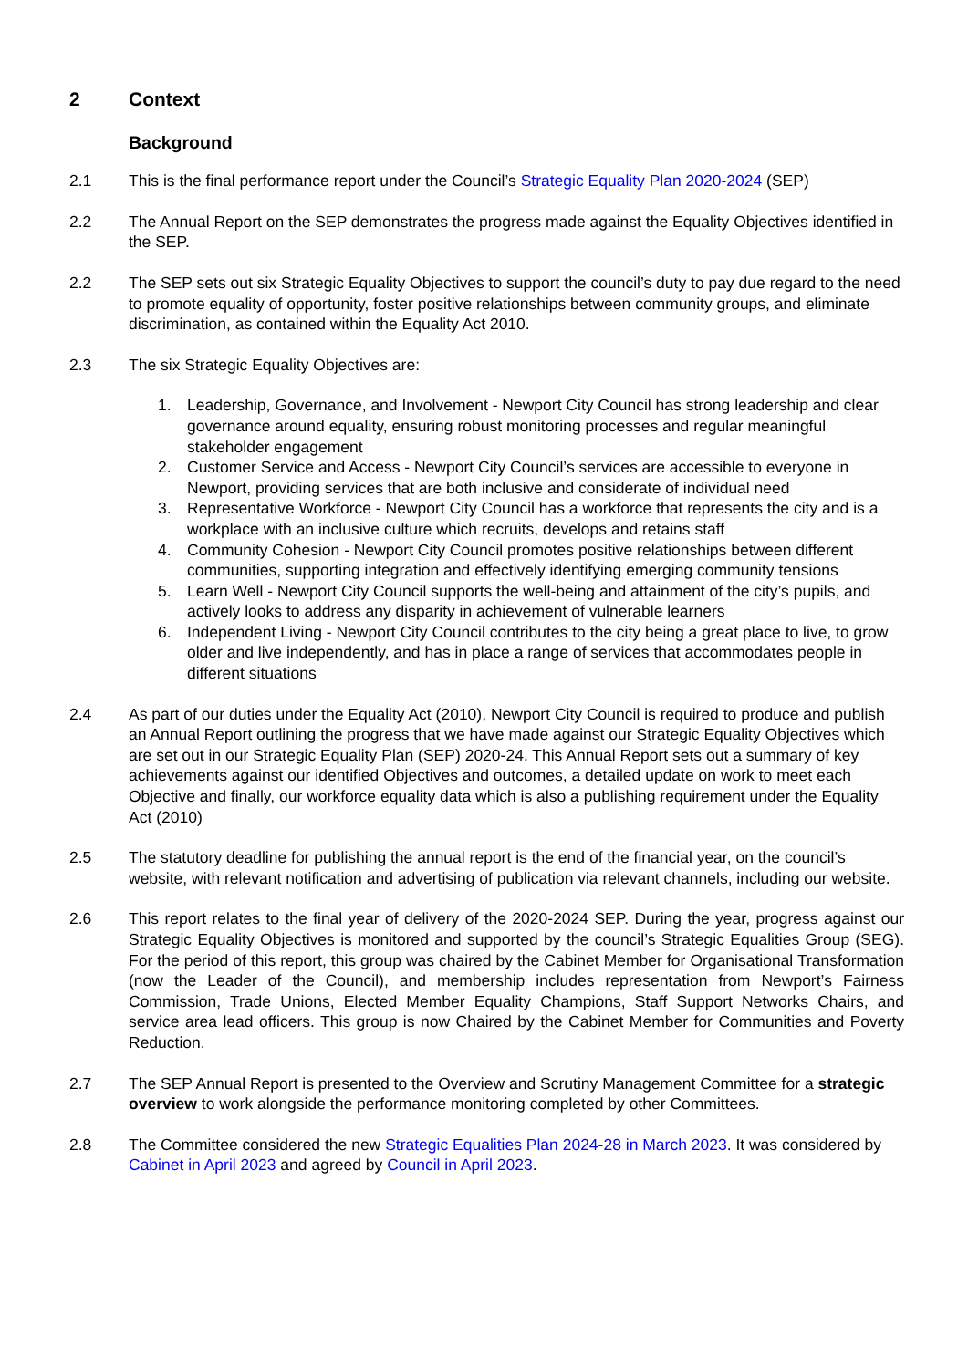2 Context
Background
2.1 This is the final performance report under the Council’s Strategic Equality Plan 2020-2024 (SEP)
2.2 The Annual Report on the SEP demonstrates the progress made against the Equality Objectives identified in the SEP.
2.2 The SEP sets out six Strategic Equality Objectives to support the council’s duty to pay due regard to the need to promote equality of opportunity, foster positive relationships between community groups, and eliminate discrimination, as contained within the Equality Act 2010.
2.3 The six Strategic Equality Objectives are:
1. Leadership, Governance, and Involvement - Newport City Council has strong leadership and clear governance around equality, ensuring robust monitoring processes and regular meaningful stakeholder engagement
2. Customer Service and Access - Newport City Council’s services are accessible to everyone in Newport, providing services that are both inclusive and considerate of individual need
3. Representative Workforce - Newport City Council has a workforce that represents the city and is a workplace with an inclusive culture which recruits, develops and retains staff
4. Community Cohesion - Newport City Council promotes positive relationships between different communities, supporting integration and effectively identifying emerging community tensions
5. Learn Well - Newport City Council supports the well-being and attainment of the city’s pupils, and actively looks to address any disparity in achievement of vulnerable learners
6. Independent Living - Newport City Council contributes to the city being a great place to live, to grow older and live independently, and has in place a range of services that accommodates people in different situations
2.4 As part of our duties under the Equality Act (2010), Newport City Council is required to produce and publish an Annual Report outlining the progress that we have made against our Strategic Equality Objectives which are set out in our Strategic Equality Plan (SEP) 2020-24. This Annual Report sets out a summary of key achievements against our identified Objectives and outcomes, a detailed update on work to meet each Objective and finally, our workforce equality data which is also a publishing requirement under the Equality Act (2010)
2.5 The statutory deadline for publishing the annual report is the end of the financial year, on the council’s website, with relevant notification and advertising of publication via relevant channels, including our website.
2.6 This report relates to the final year of delivery of the 2020-2024 SEP. During the year, progress against our Strategic Equality Objectives is monitored and supported by the council’s Strategic Equalities Group (SEG). For the period of this report, this group was chaired by the Cabinet Member for Organisational Transformation (now the Leader of the Council), and membership includes representation from Newport’s Fairness Commission, Trade Unions, Elected Member Equality Champions, Staff Support Networks Chairs, and service area lead officers. This group is now Chaired by the Cabinet Member for Communities and Poverty Reduction.
2.7 The SEP Annual Report is presented to the Overview and Scrutiny Management Committee for a strategic overview to work alongside the performance monitoring completed by other Committees.
2.8 The Committee considered the new Strategic Equalities Plan 2024-28 in March 2023. It was considered by Cabinet in April 2023 and agreed by Council in April 2023.